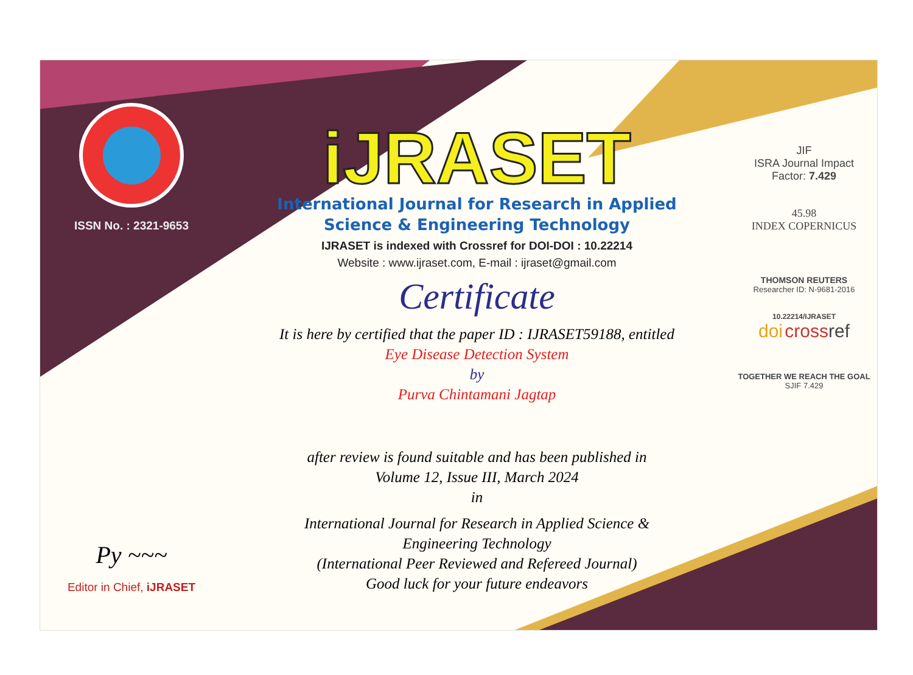ISSN No. : 2321-9653
Py ~~~
Editor in Chief, iJRASET
iJRASET
International Journal for Research in Applied
Science & Engineering Technology
IJRASET is indexed with Crossref for DOI-DOI : 10.22214
Website : www.ijraset.com, E-mail : ijraset@gmail.com
Certificate
It is here by certified that the paper ID : IJRASET59188, entitled
Eye Disease Detection System
by
Purva Chintamani Jagtap
after review is found suitable and has been published in
Volume 12, Issue III, March 2024
in
International Journal for Research in Applied Science &
Engineering Technology
(International Peer Reviewed and Refereed Journal)
Good luck for your future endeavors
JIF
ISRA Journal Impact
Factor: 7.429
45.98
INDEX COPERNICUS
THOMSON REUTERS
Researcher ID: N-9681-2016
10.22214/IJRASET
doi cross ref
TOGETHER WE REACH THE GOAL
SJIF 7.429